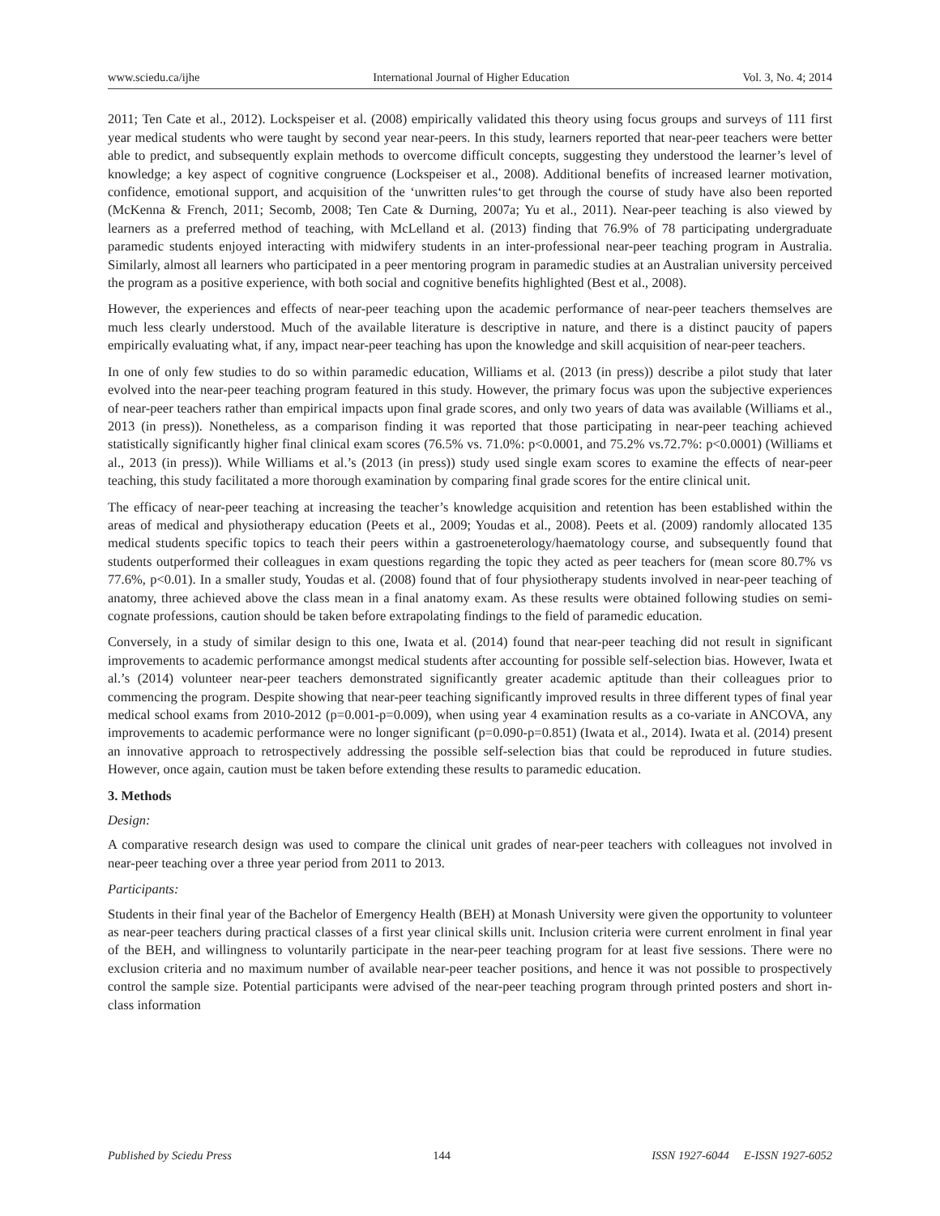www.sciedu.ca/ijhe International Journal of Higher Education Vol. 3, No. 4; 2014
2011; Ten Cate et al., 2012). Lockspeiser et al. (2008) empirically validated this theory using focus groups and surveys of 111 first year medical students who were taught by second year near-peers. In this study, learners reported that near-peer teachers were better able to predict, and subsequently explain methods to overcome difficult concepts, suggesting they understood the learner’s level of knowledge; a key aspect of cognitive congruence (Lockspeiser et al., 2008). Additional benefits of increased learner motivation, confidence, emotional support, and acquisition of the ‘unwritten rules‘to get through the course of study have also been reported (McKenna & French, 2011; Secomb, 2008; Ten Cate & Durning, 2007a; Yu et al., 2011). Near-peer teaching is also viewed by learners as a preferred method of teaching, with McLelland et al. (2013) finding that 76.9% of 78 participating undergraduate paramedic students enjoyed interacting with midwifery students in an inter-professional near-peer teaching program in Australia. Similarly, almost all learners who participated in a peer mentoring program in paramedic studies at an Australian university perceived the program as a positive experience, with both social and cognitive benefits highlighted (Best et al., 2008).
However, the experiences and effects of near-peer teaching upon the academic performance of near-peer teachers themselves are much less clearly understood. Much of the available literature is descriptive in nature, and there is a distinct paucity of papers empirically evaluating what, if any, impact near-peer teaching has upon the knowledge and skill acquisition of near-peer teachers.
In one of only few studies to do so within paramedic education, Williams et al. (2013 (in press)) describe a pilot study that later evolved into the near-peer teaching program featured in this study. However, the primary focus was upon the subjective experiences of near-peer teachers rather than empirical impacts upon final grade scores, and only two years of data was available (Williams et al., 2013 (in press)). Nonetheless, as a comparison finding it was reported that those participating in near-peer teaching achieved statistically significantly higher final clinical exam scores (76.5% vs. 71.0%: p<0.0001, and 75.2% vs.72.7%: p<0.0001) (Williams et al., 2013 (in press)). While Williams et al.’s (2013 (in press)) study used single exam scores to examine the effects of near-peer teaching, this study facilitated a more thorough examination by comparing final grade scores for the entire clinical unit.
The efficacy of near-peer teaching at increasing the teacher’s knowledge acquisition and retention has been established within the areas of medical and physiotherapy education (Peets et al., 2009; Youdas et al., 2008). Peets et al. (2009) randomly allocated 135 medical students specific topics to teach their peers within a gastroeneterology/haematology course, and subsequently found that students outperformed their colleagues in exam questions regarding the topic they acted as peer teachers for (mean score 80.7% vs 77.6%, p<0.01). In a smaller study, Youdas et al. (2008) found that of four physiotherapy students involved in near-peer teaching of anatomy, three achieved above the class mean in a final anatomy exam. As these results were obtained following studies on semi-cognate professions, caution should be taken before extrapolating findings to the field of paramedic education.
Conversely, in a study of similar design to this one, Iwata et al. (2014) found that near-peer teaching did not result in significant improvements to academic performance amongst medical students after accounting for possible self-selection bias. However, Iwata et al.’s (2014) volunteer near-peer teachers demonstrated significantly greater academic aptitude than their colleagues prior to commencing the program. Despite showing that near-peer teaching significantly improved results in three different types of final year medical school exams from 2010-2012 (p=0.001-p=0.009), when using year 4 examination results as a co-variate in ANCOVA, any improvements to academic performance were no longer significant (p=0.090-p=0.851) (Iwata et al., 2014). Iwata et al. (2014) present an innovative approach to retrospectively addressing the possible self-selection bias that could be reproduced in future studies. However, once again, caution must be taken before extending these results to paramedic education.
3. Methods
Design:
A comparative research design was used to compare the clinical unit grades of near-peer teachers with colleagues not involved in near-peer teaching over a three year period from 2011 to 2013.
Participants:
Students in their final year of the Bachelor of Emergency Health (BEH) at Monash University were given the opportunity to volunteer as near-peer teachers during practical classes of a first year clinical skills unit. Inclusion criteria were current enrolment in final year of the BEH, and willingness to voluntarily participate in the near-peer teaching program for at least five sessions. There were no exclusion criteria and no maximum number of available near-peer teacher positions, and hence it was not possible to prospectively control the sample size. Potential participants were advised of the near-peer teaching program through printed posters and short in-class information
Published by Sciedu Press 144 ISSN 1927-6044 E-ISSN 1927-6052